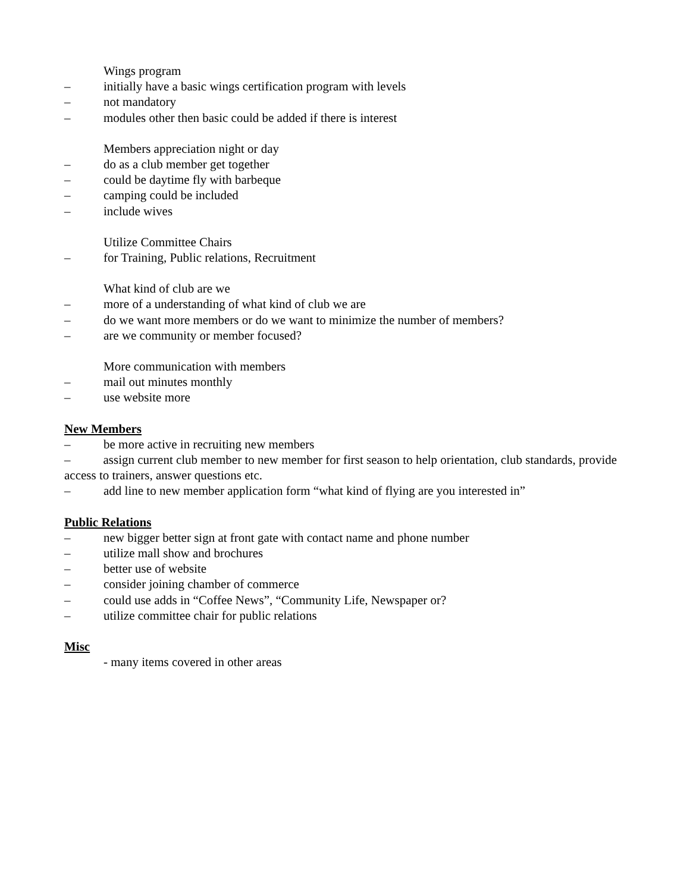Wings program
– initially have a basic wings certification program with levels
– not mandatory
– modules other then basic could be added if there is interest
Members appreciation night or day
– do as a club member get together
– could be daytime fly with barbeque
– camping could be included
– include wives
Utilize Committee Chairs
– for Training, Public relations, Recruitment
What kind of club are we
– more of a understanding of what kind of club we are
– do we want more members or do we want to minimize the number of members?
– are we community or member focused?
More communication with members
– mail out minutes monthly
– use website more
New Members
– be more active in recruiting new members
– assign current club member to new member for first season to help orientation, club standards, provide access to trainers, answer questions etc.
– add line to new member application form “what kind of flying are you interested in”
Public Relations
– new bigger better sign at front gate with contact name and phone number
– utilize mall show and brochures
– better use of website
– consider joining chamber of commerce
– could use adds in “Coffee News”, “Community Life, Newspaper or?
– utilize committee chair for public relations
Misc
- many items covered in other areas